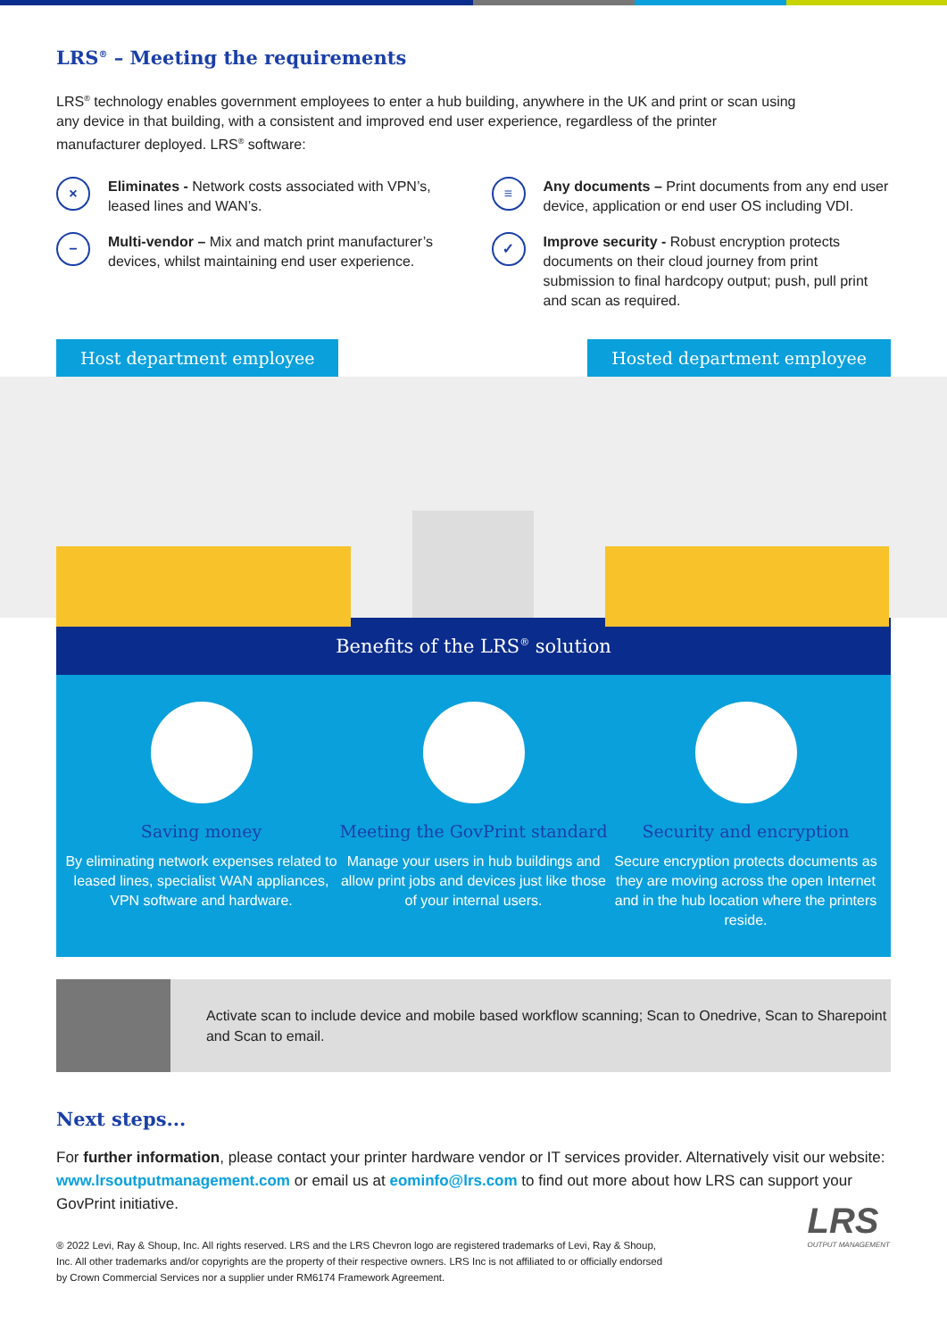LRS<sup>®</sup> – Meeting the requirements
LRS<sup>®</sup> technology enables government employees to enter a hub building, anywhere in the UK and print or scan using any device in that building, with a consistent and improved end user experience, regardless of the printer manufacturer deployed. LRS<sup>®</sup> software:
×
Eliminates - Network costs associated with VPN’s, leased lines and WAN’s.
≡
Any documents – Print documents from any end user device, application or end user OS including VDI.
−
Multi-vendor – Mix and match print manufacturer’s devices, whilst maintaining end user experience.
✓
Improve security - Robust encryption protects documents on their cloud journey from print submission to final hardcopy output; push, pull print and scan as required.
Host department employee Hosted department employee
Benefits of the LRS<sup>®</sup> solution
Saving money
By eliminating network expenses related to leased lines, specialist WAN appliances, VPN software and hardware.
Meeting the GovPrint standard
Manage your users in hub buildings and allow print jobs and devices just like those of your internal users.
Security and encryption
Secure encryption protects documents as they are moving across the open Internet and in the hub location where the printers reside.
Activate scan to include device and mobile based workflow scanning; Scan to Onedrive, Scan to Sharepoint and Scan to email.
Next steps...
For further information, please contact your printer hardware vendor or IT services provider. Alternatively visit our website: www.lrsoutputmanagement.com or email us at eominfo@lrs.com to find out more about how LRS can support your GovPrint initiative.
® 2022 Levi, Ray & Shoup, Inc. All rights reserved. LRS and the LRS Chevron logo are registered trademarks of Levi, Ray & Shoup, Inc. All other trademarks and/or copyrights are the property of their respective owners. LRS Inc is not affiliated to or officially endorsed by Crown Commercial Services nor a supplier under RM6174 Framework Agreement.
LRS
OUTPUT MANAGEMENT